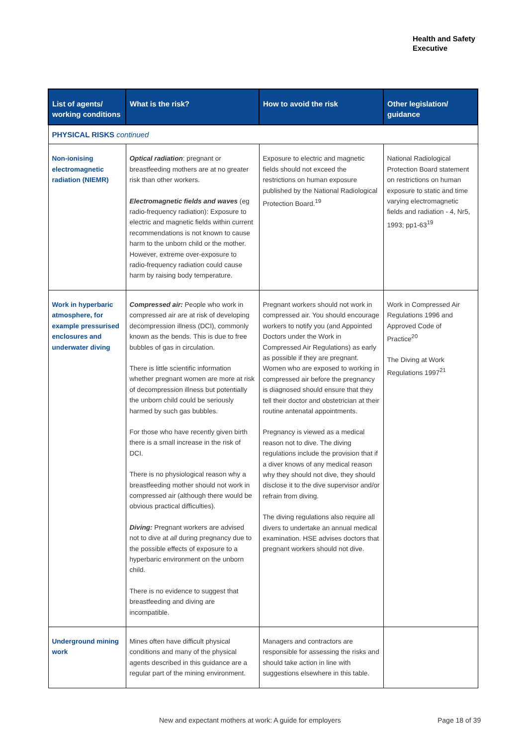Health and Safety
Executive
| List of agents/ working conditions | What is the risk? | How to avoid the risk | Other legislation/ guidance |
| --- | --- | --- | --- |
| PHYSICAL RISKS continued | | | |
| Non-ionising electromagnetic radiation (NIEMR) | Optical radiation : pregnant or breastfeeding mothers are at no greater risk than other workers. Electromagnetic fields and waves (eg radio-frequency radiation): Exposure to electric and magnetic fields within current recommendations is not known to cause harm to the unborn child or the mother. However, extreme over-exposure to radio-frequency radiation could cause harm by raising body temperature. | Exposure to electric and magnetic fields should not exceed the restrictions on human exposure published by the National Radiological Protection Board.<sup>19</sup> | National Radiological Protection Board statement on restrictions on human exposure to static and time varying electromagnetic fields and radiation - 4, Nr5, 1993; pp1-63<sup>19</sup> |
| Work in hyperbaric atmosphere, for example pressurised enclosures and underwater diving | Compressed air: People who work in compressed air are at risk of developing decompression illness (DCI), commonly known as the bends. This is due to free bubbles of gas in circulation. There is little scientific information whether pregnant women are more at risk of decompression illness but potentially the unborn child could be seriously harmed by such gas bubbles. For those who have recently given birth there is a small increase in the risk of DCI. There is no physiological reason why a breastfeeding mother should not work in compressed air (although there would be obvious practical difficulties). Diving: Pregnant workers are advised not to dive at all during pregnancy due to the possible effects of exposure to a hyperbaric environment on the unborn child. There is no evidence to suggest that breastfeeding and diving are incompatible. | Pregnant workers should not work in compressed air. You should encourage workers to notify you (and Appointed Doctors under the Work in Compressed Air Regulations) as early as possible if they are pregnant. Women who are exposed to working in compressed air before the pregnancy is diagnosed should ensure that they tell their doctor and obstetrician at their routine antenatal appointments. Pregnancy is viewed as a medical reason not to dive. The diving regulations include the provision that if a diver knows of any medical reason why they should not dive, they should disclose it to the dive supervisor and/or refrain from diving. The diving regulations also require all divers to undertake an annual medical examination. HSE advises doctors that pregnant workers should not dive. | Work in Compressed Air Regulations 1996 and Approved Code of Practice<sup>20</sup> The Diving at Work Regulations 1997<sup>21</sup> |
| Underground mining work | Mines often have difficult physical conditions and many of the physical agents described in this guidance are a regular part of the mining environment. | Managers and contractors are responsible for assessing the risks and should take action in line with suggestions elsewhere in this table. | |
New and expectant mothers at work: A guide for employers
Page 18 of 39